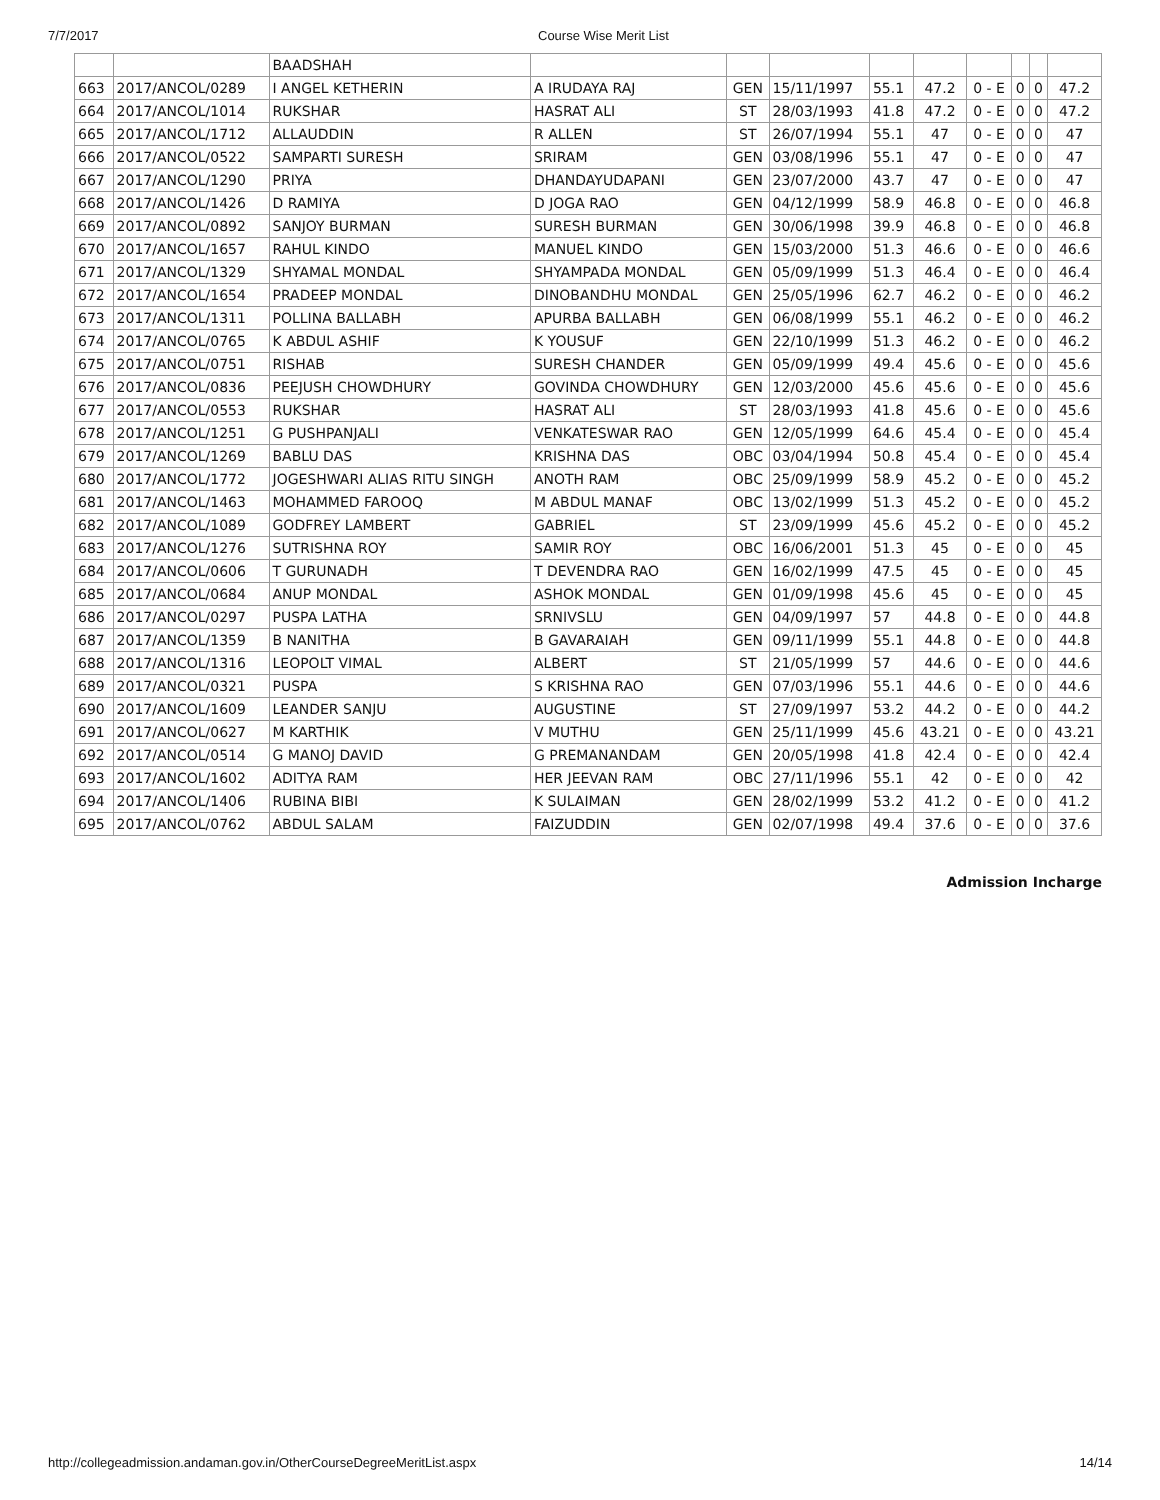7/7/2017 Course Wise Merit List
| | | BAADSHAH | | | | | | | | | |
| 663 | 2017/ANCOL/0289 | I ANGEL KETHERIN | A IRUDAYA RAJ | GEN | 15/11/1997 | 55.1 | 47.2 | 0 - E | 0 | 0 | 47.2 |
| 664 | 2017/ANCOL/1014 | RUKSHAR | HASRAT ALI | ST | 28/03/1993 | 41.8 | 47.2 | 0 - E | 0 | 0 | 47.2 |
| 665 | 2017/ANCOL/1712 | ALLAUDDIN | R ALLEN | ST | 26/07/1994 | 55.1 | 47 | 0 - E | 0 | 0 | 47 |
| 666 | 2017/ANCOL/0522 | SAMPARTI SURESH | SRIRAM | GEN | 03/08/1996 | 55.1 | 47 | 0 - E | 0 | 0 | 47 |
| 667 | 2017/ANCOL/1290 | PRIYA | DHANDAYUDAPANI | GEN | 23/07/2000 | 43.7 | 47 | 0 - E | 0 | 0 | 47 |
| 668 | 2017/ANCOL/1426 | D RAMIYA | D JOGA RAO | GEN | 04/12/1999 | 58.9 | 46.8 | 0 - E | 0 | 0 | 46.8 |
| 669 | 2017/ANCOL/0892 | SANJOY BURMAN | SURESH BURMAN | GEN | 30/06/1998 | 39.9 | 46.8 | 0 - E | 0 | 0 | 46.8 |
| 670 | 2017/ANCOL/1657 | RAHUL KINDO | MANUEL KINDO | GEN | 15/03/2000 | 51.3 | 46.6 | 0 - E | 0 | 0 | 46.6 |
| 671 | 2017/ANCOL/1329 | SHYAMAL MONDAL | SHYAMPADA MONDAL | GEN | 05/09/1999 | 51.3 | 46.4 | 0 - E | 0 | 0 | 46.4 |
| 672 | 2017/ANCOL/1654 | PRADEEP MONDAL | DINOBANDHU MONDAL | GEN | 25/05/1996 | 62.7 | 46.2 | 0 - E | 0 | 0 | 46.2 |
| 673 | 2017/ANCOL/1311 | POLLINA BALLABH | APURBA BALLABH | GEN | 06/08/1999 | 55.1 | 46.2 | 0 - E | 0 | 0 | 46.2 |
| 674 | 2017/ANCOL/0765 | K ABDUL ASHIF | K YOUSUF | GEN | 22/10/1999 | 51.3 | 46.2 | 0 - E | 0 | 0 | 46.2 |
| 675 | 2017/ANCOL/0751 | RISHAB | SURESH CHANDER | GEN | 05/09/1999 | 49.4 | 45.6 | 0 - E | 0 | 0 | 45.6 |
| 676 | 2017/ANCOL/0836 | PEEJUSH CHOWDHURY | GOVINDA CHOWDHURY | GEN | 12/03/2000 | 45.6 | 45.6 | 0 - E | 0 | 0 | 45.6 |
| 677 | 2017/ANCOL/0553 | RUKSHAR | HASRAT ALI | ST | 28/03/1993 | 41.8 | 45.6 | 0 - E | 0 | 0 | 45.6 |
| 678 | 2017/ANCOL/1251 | G PUSHPANJALI | VENKATESWAR RAO | GEN | 12/05/1999 | 64.6 | 45.4 | 0 - E | 0 | 0 | 45.4 |
| 679 | 2017/ANCOL/1269 | BABLU DAS | KRISHNA DAS | OBC | 03/04/1994 | 50.8 | 45.4 | 0 - E | 0 | 0 | 45.4 |
| 680 | 2017/ANCOL/1772 | JOGESHWARI ALIAS RITU SINGH | ANOTH RAM | OBC | 25/09/1999 | 58.9 | 45.2 | 0 - E | 0 | 0 | 45.2 |
| 681 | 2017/ANCOL/1463 | MOHAMMED FAROOQ | M ABDUL MANAF | OBC | 13/02/1999 | 51.3 | 45.2 | 0 - E | 0 | 0 | 45.2 |
| 682 | 2017/ANCOL/1089 | GODFREY LAMBERT | GABRIEL | ST | 23/09/1999 | 45.6 | 45.2 | 0 - E | 0 | 0 | 45.2 |
| 683 | 2017/ANCOL/1276 | SUTRISHNA ROY | SAMIR ROY | OBC | 16/06/2001 | 51.3 | 45 | 0 - E | 0 | 0 | 45 |
| 684 | 2017/ANCOL/0606 | T GURUNADH | T DEVENDRA RAO | GEN | 16/02/1999 | 47.5 | 45 | 0 - E | 0 | 0 | 45 |
| 685 | 2017/ANCOL/0684 | ANUP MONDAL | ASHOK MONDAL | GEN | 01/09/1998 | 45.6 | 45 | 0 - E | 0 | 0 | 45 |
| 686 | 2017/ANCOL/0297 | PUSPA LATHA | SRNIVSLU | GEN | 04/09/1997 | 57 | 44.8 | 0 - E | 0 | 0 | 44.8 |
| 687 | 2017/ANCOL/1359 | B NANITHA | B GAVARAIAH | GEN | 09/11/1999 | 55.1 | 44.8 | 0 - E | 0 | 0 | 44.8 |
| 688 | 2017/ANCOL/1316 | LEOPOLT VIMAL | ALBERT | ST | 21/05/1999 | 57 | 44.6 | 0 - E | 0 | 0 | 44.6 |
| 689 | 2017/ANCOL/0321 | PUSPA | S KRISHNA RAO | GEN | 07/03/1996 | 55.1 | 44.6 | 0 - E | 0 | 0 | 44.6 |
| 690 | 2017/ANCOL/1609 | LEANDER SANJU | AUGUSTINE | ST | 27/09/1997 | 53.2 | 44.2 | 0 - E | 0 | 0 | 44.2 |
| 691 | 2017/ANCOL/0627 | M KARTHIK | V MUTHU | GEN | 25/11/1999 | 45.6 | 43.21 | 0 - E | 0 | 0 | 43.21 |
| 692 | 2017/ANCOL/0514 | G MANOJ DAVID | G PREMANANDAM | GEN | 20/05/1998 | 41.8 | 42.4 | 0 - E | 0 | 0 | 42.4 |
| 693 | 2017/ANCOL/1602 | ADITYA RAM | HER JEEVAN RAM | OBC | 27/11/1996 | 55.1 | 42 | 0 - E | 0 | 0 | 42 |
| 694 | 2017/ANCOL/1406 | RUBINA BIBI | K SULAIMAN | GEN | 28/02/1999 | 53.2 | 41.2 | 0 - E | 0 | 0 | 41.2 |
| 695 | 2017/ANCOL/0762 | ABDUL SALAM | FAIZUDDIN | GEN | 02/07/1998 | 49.4 | 37.6 | 0 - E | 0 | 0 | 37.6 |
Admission Incharge
http://collegeadmission.andaman.gov.in/OtherCourseDegreeMeritList.aspx 14/14